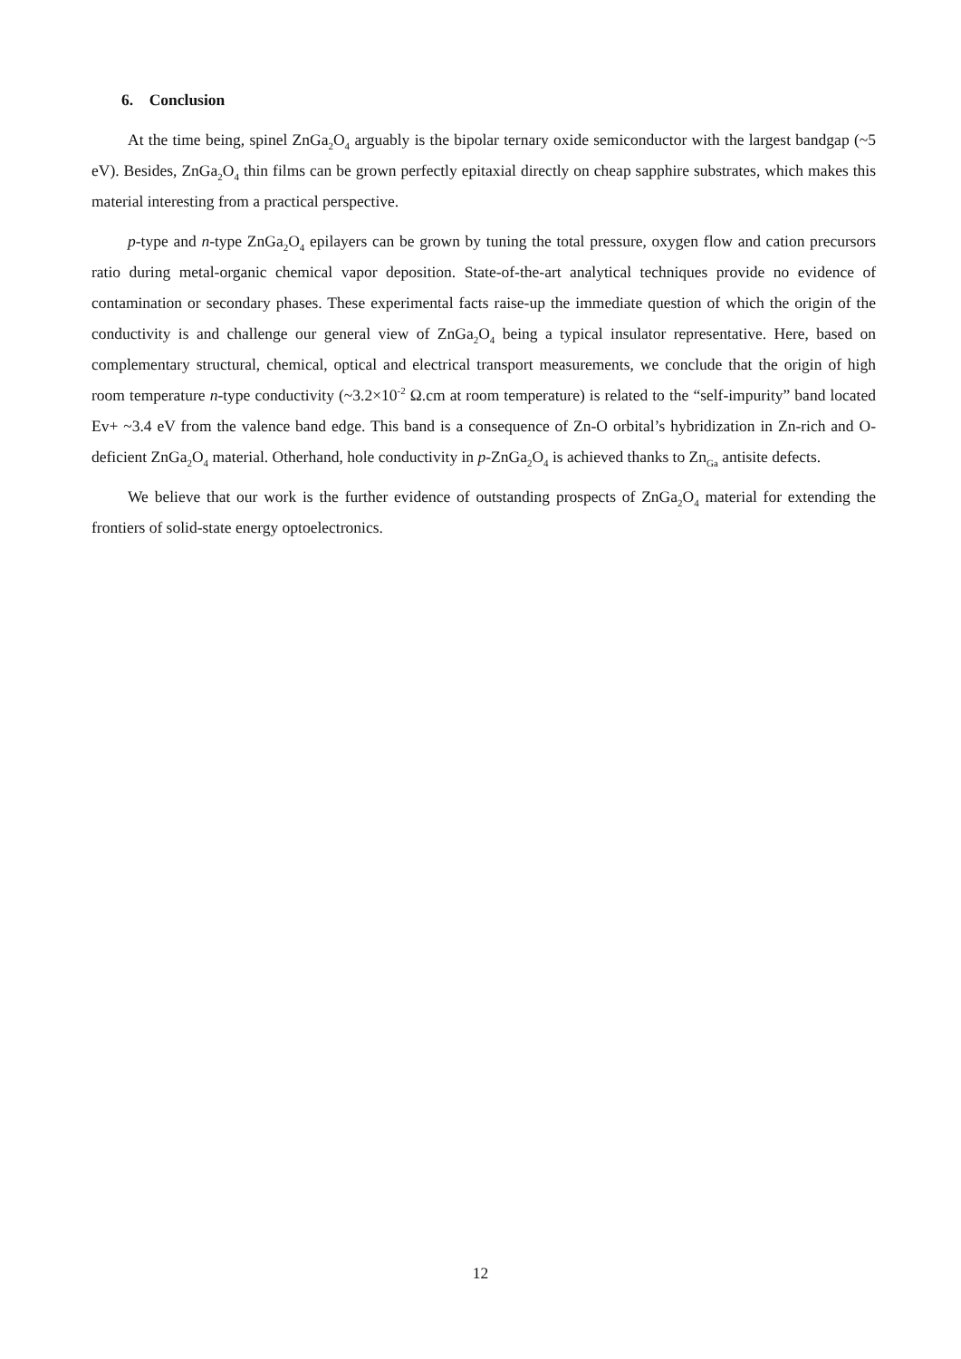6. Conclusion
At the time being, spinel ZnGa<sub>2</sub>O<sub>4</sub> arguably is the bipolar ternary oxide semiconductor with the largest bandgap (~5 eV). Besides, ZnGa<sub>2</sub>O<sub>4</sub> thin films can be grown perfectly epitaxial directly on cheap sapphire substrates, which makes this material interesting from a practical perspective.
p-type and n-type ZnGa<sub>2</sub>O<sub>4</sub> epilayers can be grown by tuning the total pressure, oxygen flow and cation precursors ratio during metal-organic chemical vapor deposition. State-of-the-art analytical techniques provide no evidence of contamination or secondary phases. These experimental facts raise-up the immediate question of which the origin of the conductivity is and challenge our general view of ZnGa<sub>2</sub>O<sub>4</sub> being a typical insulator representative. Here, based on complementary structural, chemical, optical and electrical transport measurements, we conclude that the origin of high room temperature n-type conductivity (~3.2×10<sup>-2</sup> Ω.cm at room temperature) is related to the “self-impurity” band located Ev+ ~3.4 eV from the valence band edge. This band is a consequence of Zn-O orbital’s hybridization in Zn-rich and O-deficient ZnGa<sub>2</sub>O<sub>4</sub> material. Otherhand, hole conductivity in p-ZnGa<sub>2</sub>O<sub>4</sub> is achieved thanks to Zn<sub>Ga</sub> antisite defects.
We believe that our work is the further evidence of outstanding prospects of ZnGa<sub>2</sub>O<sub>4</sub> material for extending the frontiers of solid-state energy optoelectronics.
12